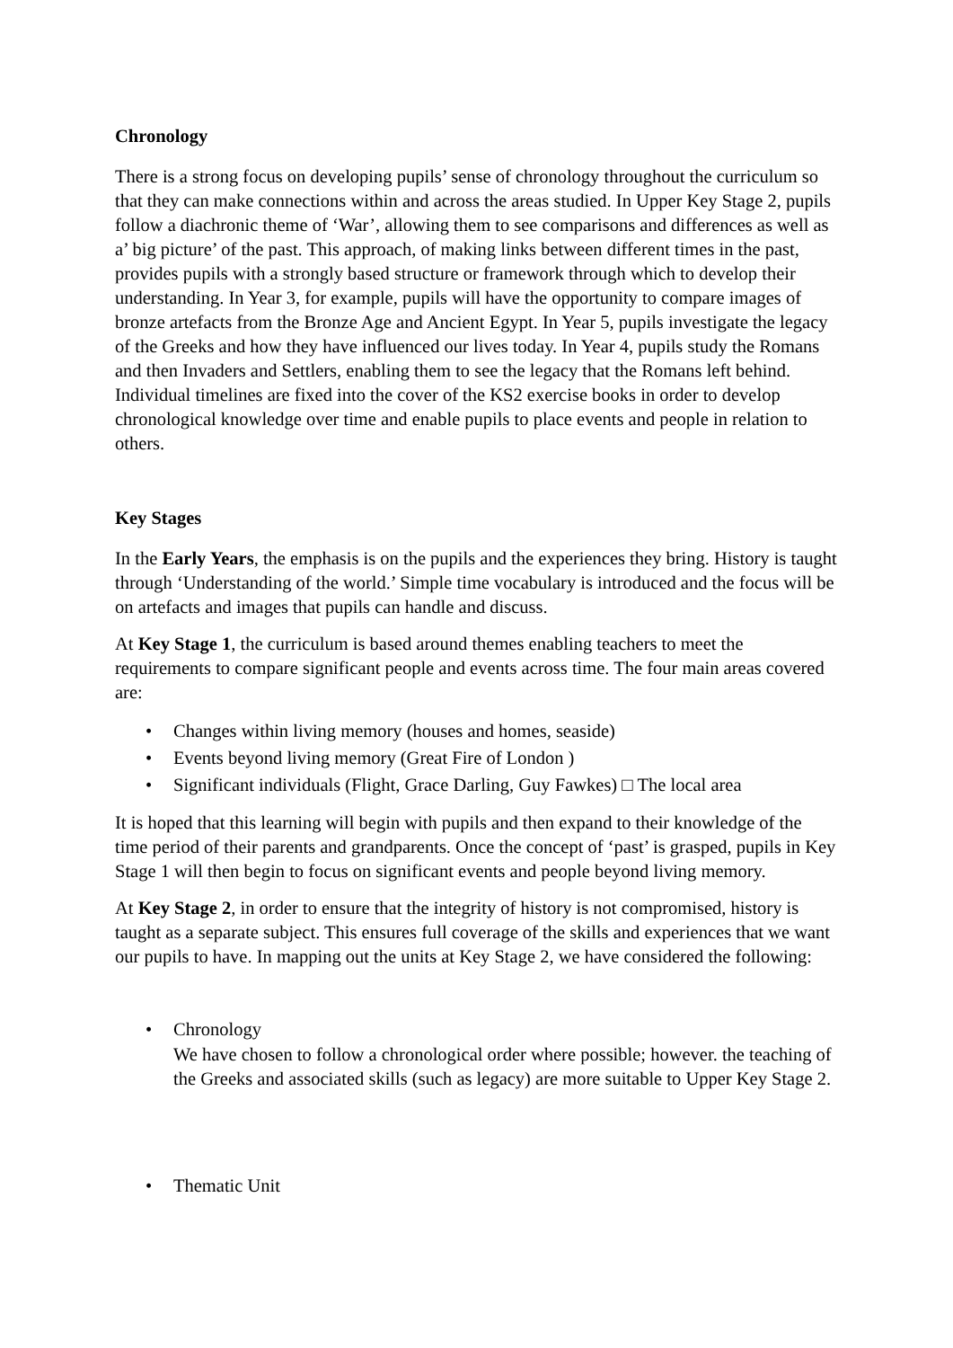Chronology
There is a strong focus on developing pupils’ sense of chronology throughout the curriculum so that they can make connections within and across the areas studied. In Upper Key Stage 2, pupils follow a diachronic theme of ‘War’, allowing them to see comparisons and differences as well as a’ big picture’ of the past. This approach, of making links between different times in the past, provides pupils with a strongly based structure or framework through which to develop their understanding. In Year 3, for example, pupils will have the opportunity to compare images of bronze artefacts from the Bronze Age and Ancient Egypt. In Year 5, pupils investigate the legacy of the Greeks and how they have influenced our lives today. In Year 4, pupils study the Romans and then Invaders and Settlers, enabling them to see the legacy that the Romans left behind. Individual timelines are fixed into the cover of the KS2 exercise books in order to develop chronological knowledge over time and enable pupils to place events and people in relation to others.
Key Stages
In the Early Years, the emphasis is on the pupils and the experiences they bring. History is taught through ‘Understanding of the world.’ Simple time vocabulary is introduced and the focus will be on artefacts and images that pupils can handle and discuss.
At Key Stage 1, the curriculum is based around themes enabling teachers to meet the requirements to compare significant people and events across time. The four main areas covered are:
• Changes within living memory (houses and homes, seaside)
• Events beyond living memory (Great Fire of London )
• Significant individuals (Flight, Grace Darling, Guy Fawkes) □ The local area
It is hoped that this learning will begin with pupils and then expand to their knowledge of the time period of their parents and grandparents. Once the concept of ‘past’ is grasped, pupils in Key Stage 1 will then begin to focus on significant events and people beyond living memory.
At Key Stage 2, in order to ensure that the integrity of history is not compromised, history is taught as a separate subject. This ensures full coverage of the skills and experiences that we want our pupils to have. In mapping out the units at Key Stage 2, we have considered the following:
• Chronology
We have chosen to follow a chronological order where possible; however. the teaching of the Greeks and associated skills (such as legacy) are more suitable to Upper Key Stage 2.
• Thematic Unit